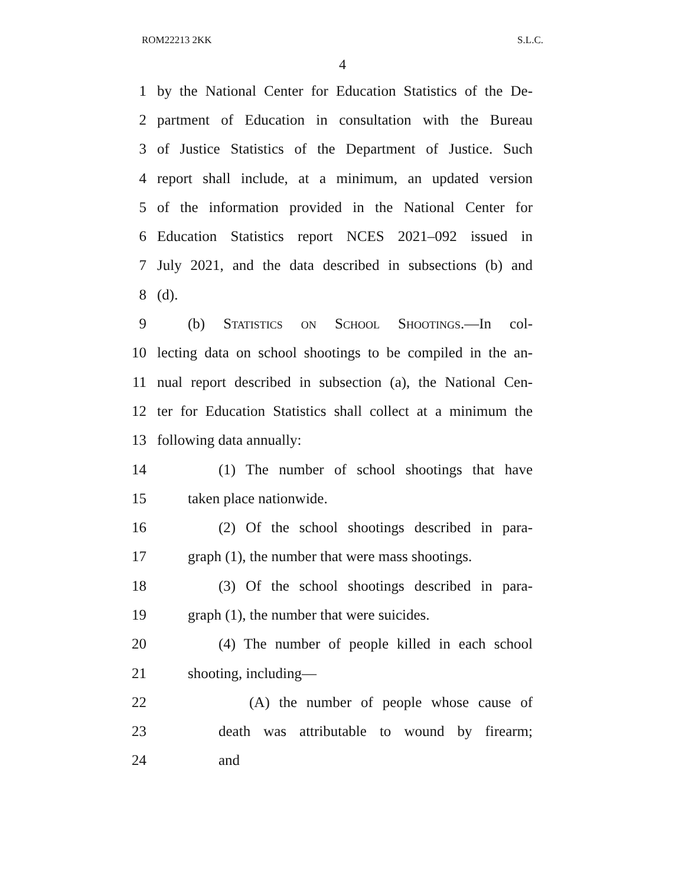ROM22213 2KK S.L.C.
4
1 by the National Center for Education Statistics of the De-
2 partment of Education in consultation with the Bureau
3 of Justice Statistics of the Department of Justice. Such
4 report shall include, at a minimum, an updated version
5 of the information provided in the National Center for
6 Education Statistics report NCES 2021–092 issued in
7 July 2021, and the data described in subsections (b) and
8 (d).
9 (b) Statistics on School Shootings.—In col-
10 lecting data on school shootings to be compiled in the an-
11 nual report described in subsection (a), the National Cen-
12 ter for Education Statistics shall collect at a minimum the
13 following data annually:
14 (1) The number of school shootings that have
15 taken place nationwide.
16 (2) Of the school shootings described in para-
17 graph (1), the number that were mass shootings.
18 (3) Of the school shootings described in para-
19 graph (1), the number that were suicides.
20 (4) The number of people killed in each school
21 shooting, including—
22 (A) the number of people whose cause of
23 death was attributable to wound by firearm;
24 and